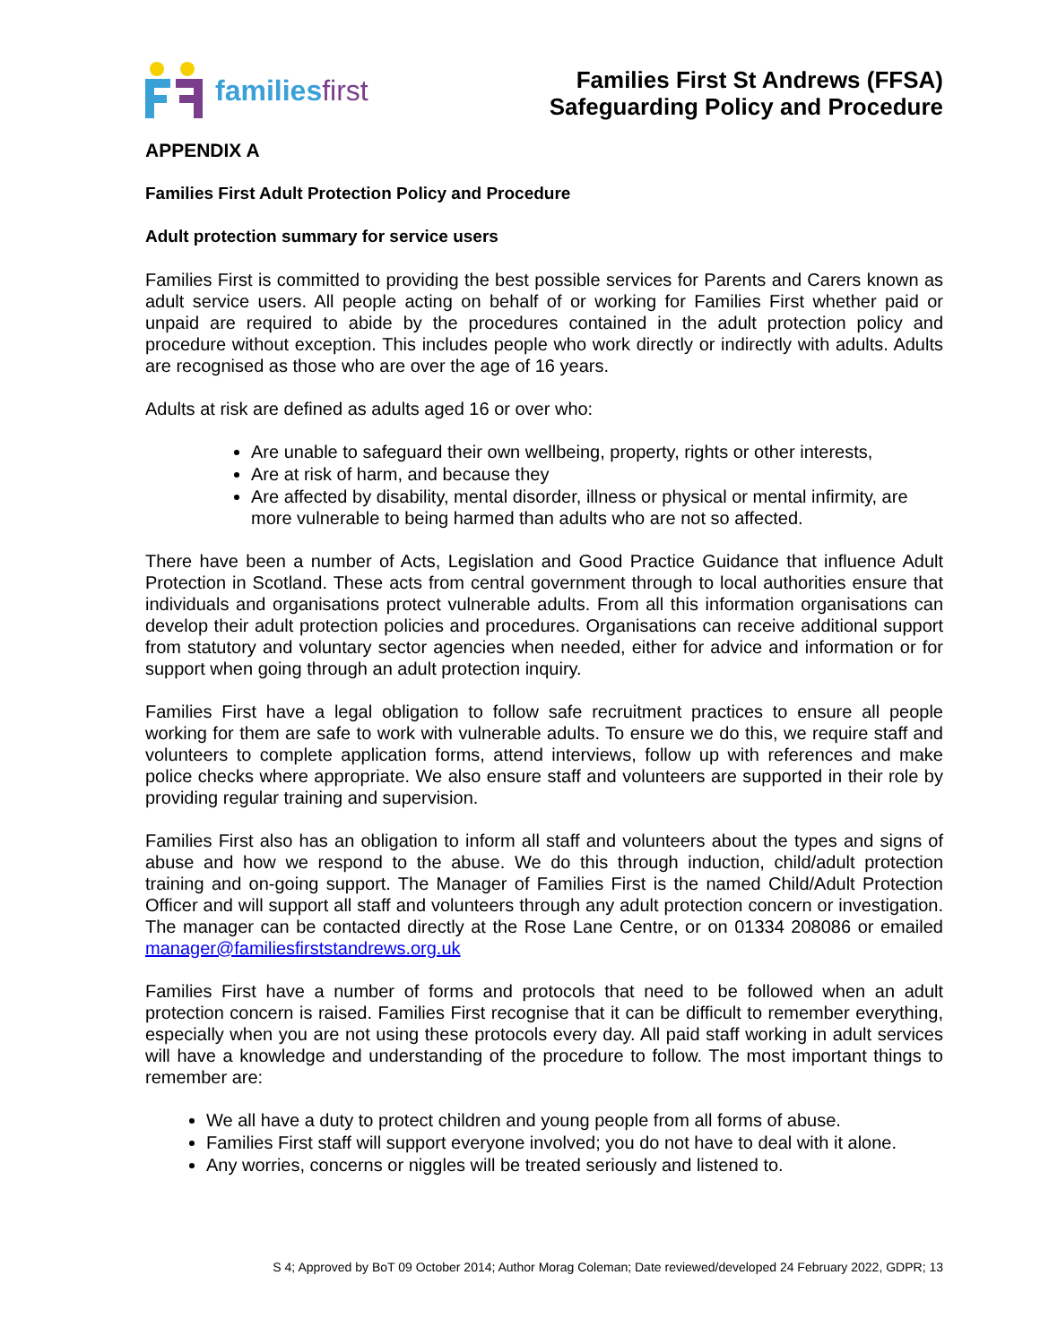familiesfirst
Families First St Andrews (FFSA)
Safeguarding Policy and Procedure
APPENDIX A
Families First Adult Protection Policy and Procedure
Adult protection summary for service users
Families First is committed to providing the best possible services for Parents and Carers known as adult service users. All people acting on behalf of or working for Families First whether paid or unpaid are required to abide by the procedures contained in the adult protection policy and procedure without exception. This includes people who work directly or indirectly with adults. Adults are recognised as those who are over the age of 16 years.
Adults at risk are defined as adults aged 16 or over who:
Are unable to safeguard their own wellbeing, property, rights or other interests,
Are at risk of harm, and because they
Are affected by disability, mental disorder, illness or physical or mental infirmity, are more vulnerable to being harmed than adults who are not so affected.
There have been a number of Acts, Legislation and Good Practice Guidance that influence Adult Protection in Scotland. These acts from central government through to local authorities ensure that individuals and organisations protect vulnerable adults. From all this information organisations can develop their adult protection policies and procedures. Organisations can receive additional support from statutory and voluntary sector agencies when needed, either for advice and information or for support when going through an adult protection inquiry.
Families First have a legal obligation to follow safe recruitment practices to ensure all people working for them are safe to work with vulnerable adults. To ensure we do this, we require staff and volunteers to complete application forms, attend interviews, follow up with references and make police checks where appropriate. We also ensure staff and volunteers are supported in their role by providing regular training and supervision.
Families First also has an obligation to inform all staff and volunteers about the types and signs of abuse and how we respond to the abuse. We do this through induction, child/adult protection training and on-going support. The Manager of Families First is the named Child/Adult Protection Officer and will support all staff and volunteers through any adult protection concern or investigation. The manager can be contacted directly at the Rose Lane Centre, or on 01334 208086 or emailed manager@familiesfirststandrews.org.uk
Families First have a number of forms and protocols that need to be followed when an adult protection concern is raised. Families First recognise that it can be difficult to remember everything, especially when you are not using these protocols every day. All paid staff working in adult services will have a knowledge and understanding of the procedure to follow. The most important things to remember are:
We all have a duty to protect children and young people from all forms of abuse.
Families First staff will support everyone involved; you do not have to deal with it alone.
Any worries, concerns or niggles will be treated seriously and listened to.
S 4; Approved by BoT 09 October 2014; Author Morag Coleman; Date reviewed/developed 24 February 2022, GDPR; 13